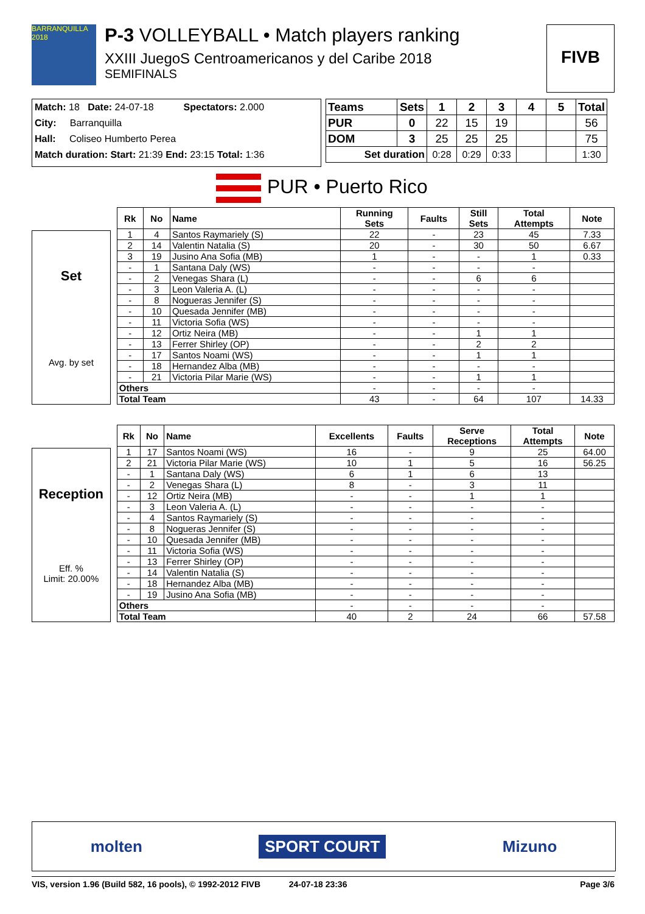BARRANQUILLA 2018
P-3 VOLLEYBALL • Match players ranking
XXIII JuegoS Centroamericanos y del Caribe 2018
SEMIFINALS
FIVB
Match: 18 Date: 24-07-18 Spectators: 2.000
City: Barranquilla
Hall: Coliseo Humberto Perea
Match duration: Start: 21:39 End: 23:15 Total: 1:36
| Teams | Sets | 1 | 2 | 3 | 4 | 5 | Total |
| --- | --- | --- | --- | --- | --- | --- | --- |
| PUR | 0 | 22 | 15 | 19 | | | 56 |
| DOM | 3 | 25 | 25 | 25 | | | 75 |
| Set duration | | 0:28 | 0:29 | 0:33 | | | 1:30 |
PUR • Puerto Rico
Set
Avg. by set
| Rk | No | Name | Running Sets | Faults | Still Sets | Total Attempts | Note |
| --- | --- | --- | --- | --- | --- | --- | --- |
| 1 | 4 | Santos Raymariely (S) | 22 | - | 23 | 45 | 7.33 |
| 2 | 14 | Valentin Natalia (S) | 20 | - | 30 | 50 | 6.67 |
| 3 | 19 | Jusino Ana Sofia (MB) | 1 | - | - | 1 | 0.33 |
| - | 1 | Santana Daly (WS) | - | - | - | - | |
| - | 2 | Venegas Shara (L) | - | - | 6 | 6 | |
| - | 3 | Leon Valeria A. (L) | - | - | - | - | |
| - | 8 | Nogueras Jennifer (S) | - | - | - | - | |
| - | 10 | Quesada Jennifer (MB) | - | - | - | - | |
| - | 11 | Victoria Sofia (WS) | - | - | - | - | |
| - | 12 | Ortiz Neira (MB) | - | - | 1 | 1 | |
| - | 13 | Ferrer Shirley (OP) | - | - | 2 | 2 | |
| - | 17 | Santos Noami (WS) | - | - | 1 | 1 | |
| - | 18 | Hernandez Alba (MB) | - | - | - | - | |
| - | 21 | Victoria Pilar Marie (WS) | - | - | 1 | 1 | |
| Others | | | - | - | - | - | |
| Total Team | | | 43 | - | 64 | 107 | 14.33 |
Reception
Eff. %
Limit: 20.00%
| Rk | No | Name | Excellents | Faults | Serve Receptions | Total Attempts | Note |
| --- | --- | --- | --- | --- | --- | --- | --- |
| 1 | 17 | Santos Noami (WS) | 16 | - | 9 | 25 | 64.00 |
| 2 | 21 | Victoria Pilar Marie (WS) | 10 | 1 | 5 | 16 | 56.25 |
| - | 1 | Santana Daly (WS) | 6 | 1 | 6 | 13 | |
| - | 2 | Venegas Shara (L) | 8 | - | 3 | 11 | |
| - | 12 | Ortiz Neira (MB) | - | - | 1 | 1 | |
| - | 3 | Leon Valeria A. (L) | - | - | - | - | |
| - | 4 | Santos Raymariely (S) | - | - | - | - | |
| - | 8 | Nogueras Jennifer (S) | - | - | - | - | |
| - | 10 | Quesada Jennifer (MB) | - | - | - | - | |
| - | 11 | Victoria Sofia (WS) | - | - | - | - | |
| - | 13 | Ferrer Shirley (OP) | - | - | - | - | |
| - | 14 | Valentin Natalia (S) | - | - | - | - | |
| - | 18 | Hernandez Alba (MB) | - | - | - | - | |
| - | 19 | Jusino Ana Sofia (MB) | - | - | - | - | |
| Others | | | - | - | - | - | |
| Total Team | | | 40 | 2 | 24 | 66 | 57.58 |
molten SPORT COURT Mizuno
VIS, version 1.96 (Build 582, 16 pools), © 1992-2012 FIVB 24-07-18 23:36 Page 3/6